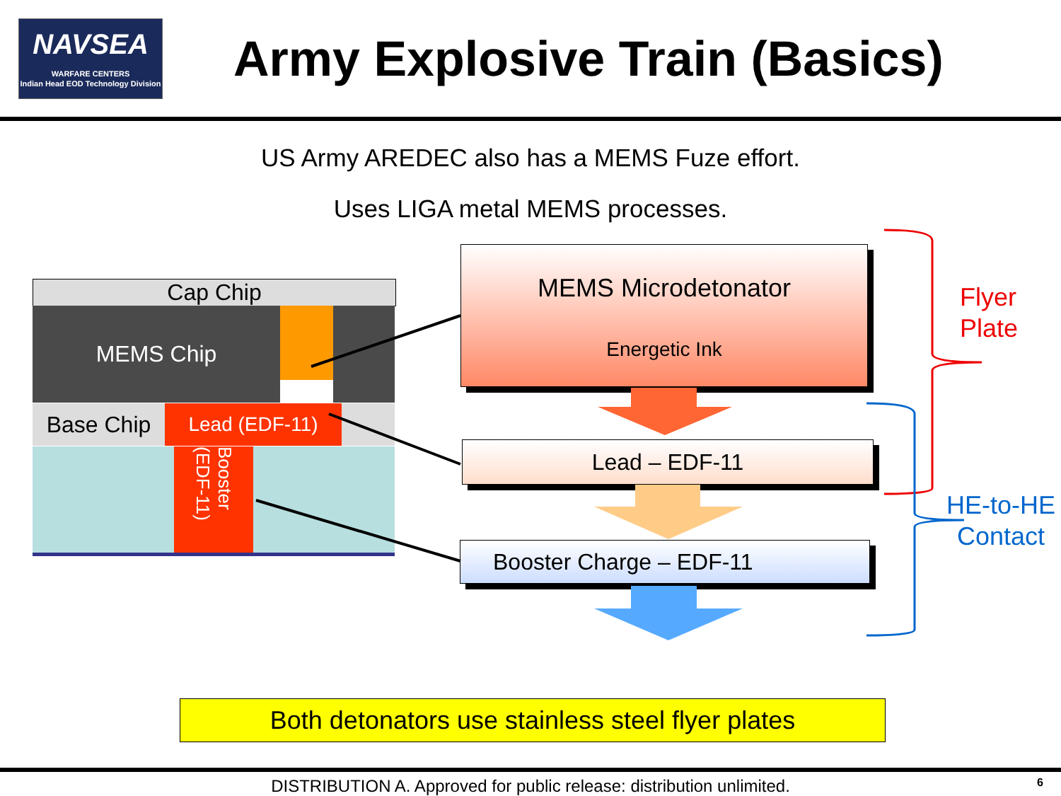NAVSEA
WARFARE CENTERS
Indian Head EOD Technology Division
Army Explosive Train (Basics)
US Army AREDEC also has a MEMS Fuze effort.
Uses LIGA metal MEMS processes.
Cap Chip
MEMS Chip
Base Chip Lead (EDF-11)
Booster (EDF-11)
MEMS Microdetonator
Energetic Ink
Lead – EDF-11
Booster Charge – EDF-11
Flyer
Plate
HE-to-HE
Contact
Both detonators use stainless steel flyer plates
DISTRIBUTION A. Approved for public release: distribution unlimited. 6